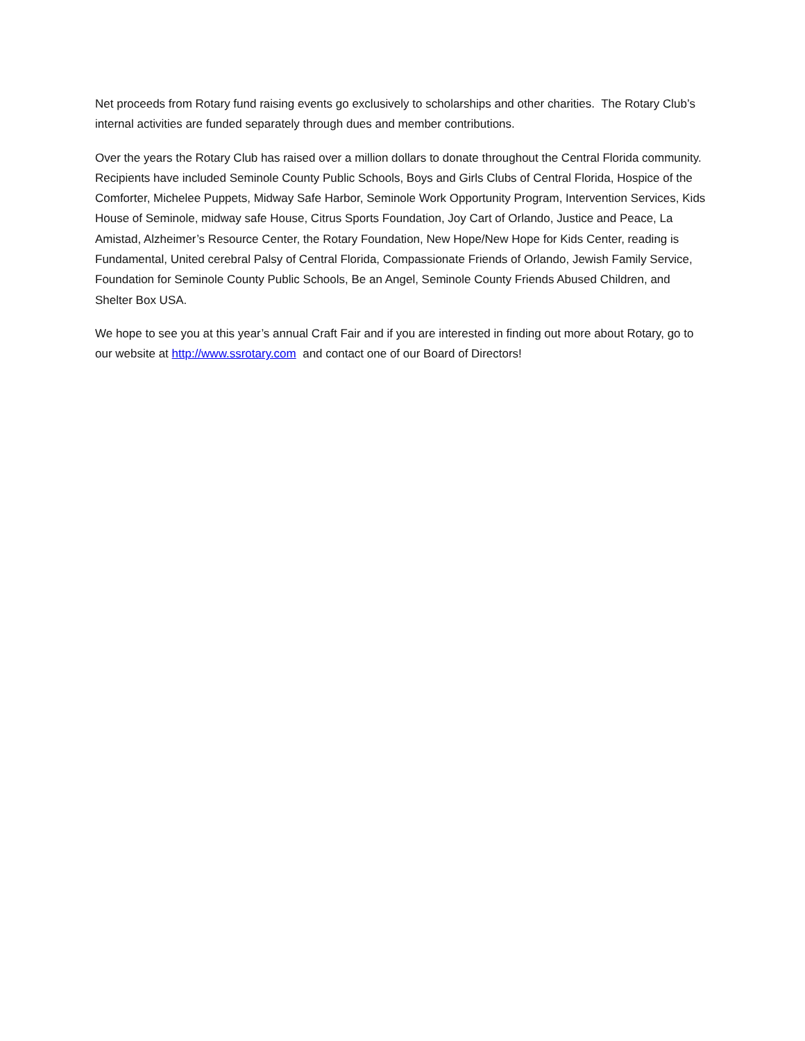Net proceeds from Rotary fund raising events go exclusively to scholarships and other charities. The Rotary Club’s internal activities are funded separately through dues and member contributions.
Over the years the Rotary Club has raised over a million dollars to donate throughout the Central Florida community. Recipients have included Seminole County Public Schools, Boys and Girls Clubs of Central Florida, Hospice of the Comforter, Michelee Puppets, Midway Safe Harbor, Seminole Work Opportunity Program, Intervention Services, Kids House of Seminole, midway safe House, Citrus Sports Foundation, Joy Cart of Orlando, Justice and Peace, La Amistad, Alzheimer’s Resource Center, the Rotary Foundation, New Hope/New Hope for Kids Center, reading is Fundamental, United cerebral Palsy of Central Florida, Compassionate Friends of Orlando, Jewish Family Service, Foundation for Seminole County Public Schools, Be an Angel, Seminole County Friends Abused Children, and Shelter Box USA.
We hope to see you at this year’s annual Craft Fair and if you are interested in finding out more about Rotary, go to our website at http://www.ssrotary.com and contact one of our Board of Directors!